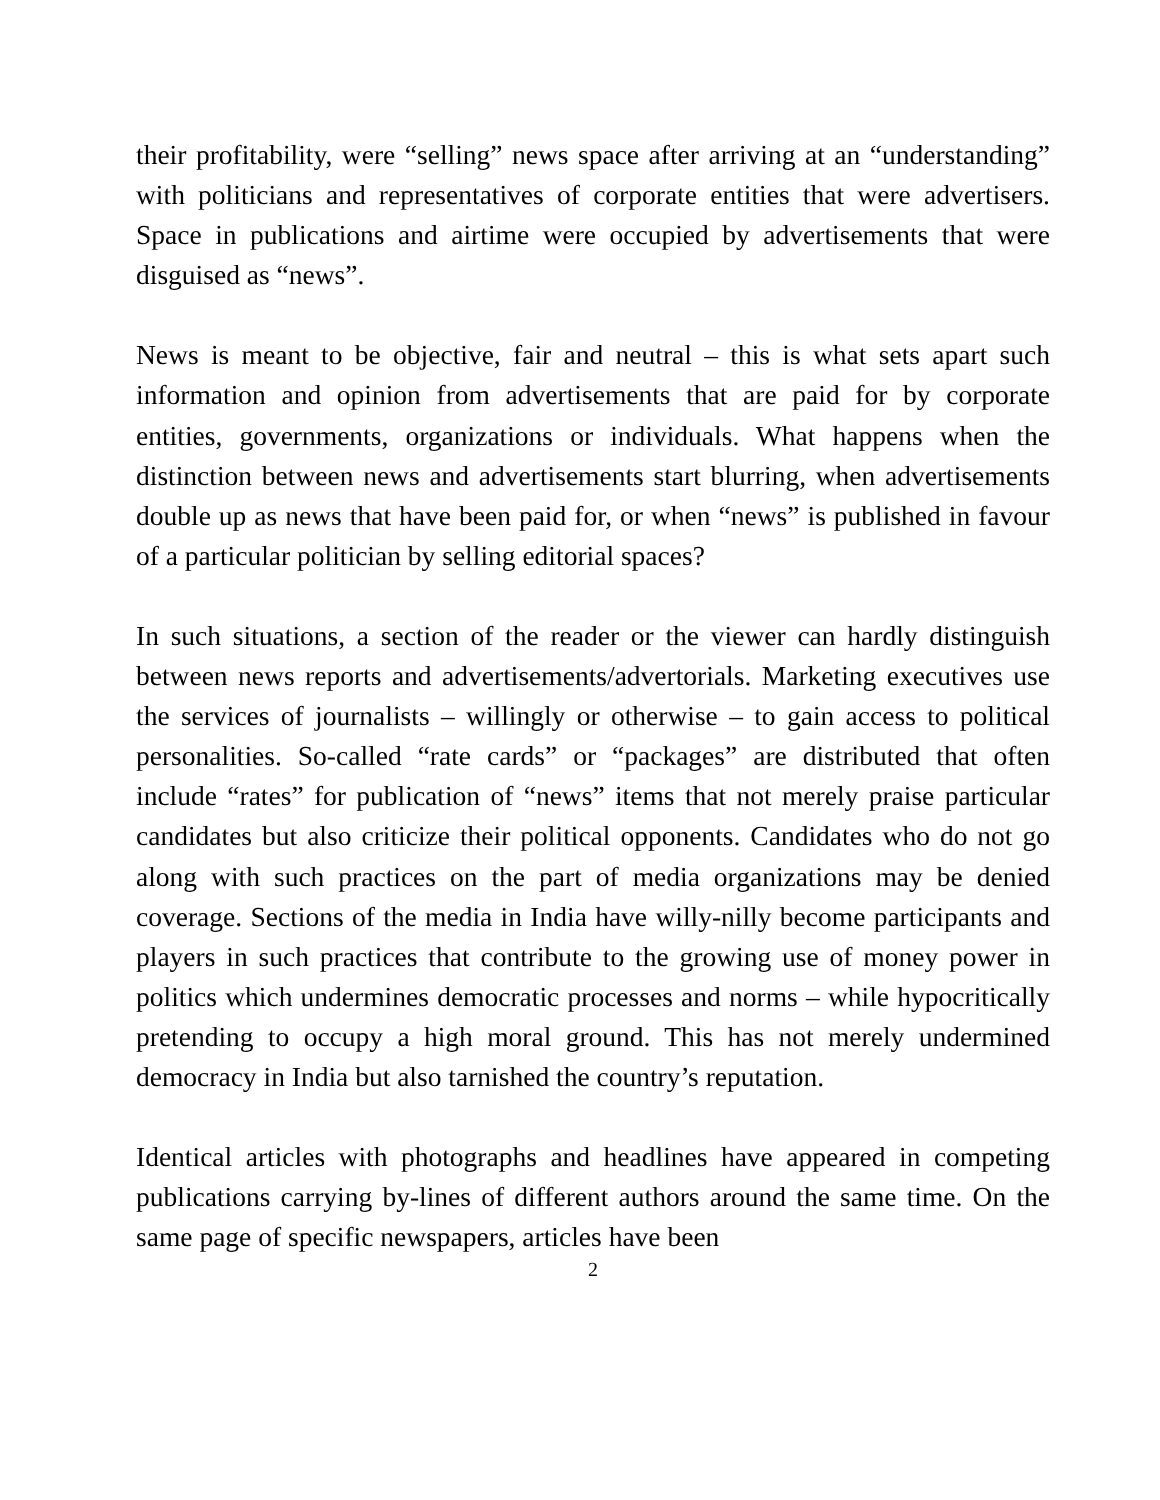their profitability, were “selling” news space after arriving at an “understanding” with politicians and representatives of corporate entities that were advertisers. Space in publications and airtime were occupied by advertisements that were disguised as “news”.
News is meant to be objective, fair and neutral – this is what sets apart such information and opinion from advertisements that are paid for by corporate entities, governments, organizations or individuals. What happens when the distinction between news and advertisements start blurring, when advertisements double up as news that have been paid for, or when “news” is published in favour of a particular politician by selling editorial spaces?
In such situations, a section of the reader or the viewer can hardly distinguish between news reports and advertisements/advertorials. Marketing executives use the services of journalists – willingly or otherwise – to gain access to political personalities. So-called “rate cards” or “packages” are distributed that often include “rates” for publication of “news” items that not merely praise particular candidates but also criticize their political opponents. Candidates who do not go along with such practices on the part of media organizations may be denied coverage. Sections of the media in India have willy-nilly become participants and players in such practices that contribute to the growing use of money power in politics which undermines democratic processes and norms – while hypocritically pretending to occupy a high moral ground. This has not merely undermined democracy in India but also tarnished the country’s reputation.
Identical articles with photographs and headlines have appeared in competing publications carrying by-lines of different authors around the same time. On the same page of specific newspapers, articles have been
2